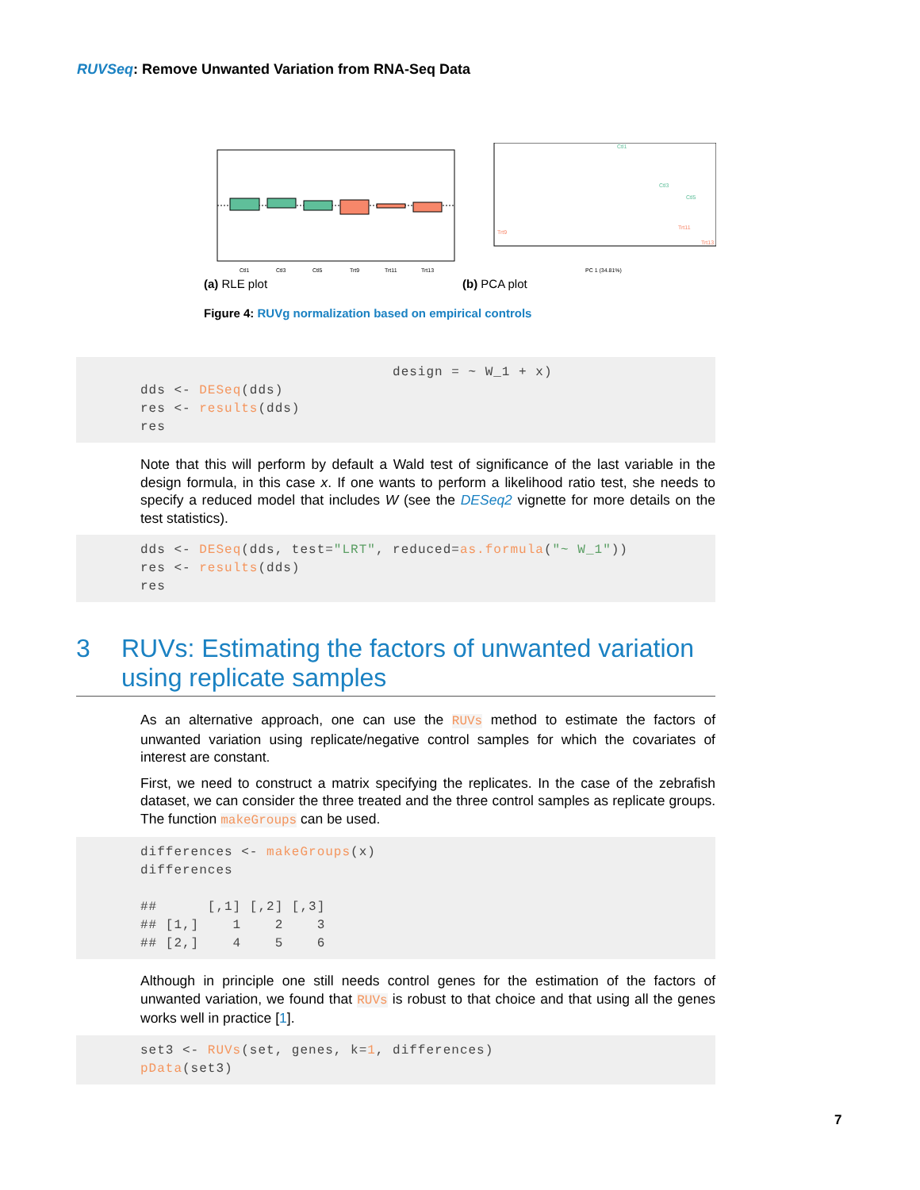RUVSeq: Remove Unwanted Variation from RNA-Seq Data
Ctl1
Ctl3
Ctl5
Trt9
Trt11
Trt13
(a) RLE plot
Ctl1
Ctl3
Ctl5
Trt9
Trt11
Trt13
PC 1 (34.81%)
(b) PCA plot
Figure 4: RUVg normalization based on empirical controls
                              design = ~ W_1 + x)
dds <- DESeq(dds)
res <- results(dds)
res
Note that this will perform by default a Wald test of significance of the last variable in the design formula, in this case x. If one wants to perform a likelihood ratio test, she needs to specify a reduced model that includes W (see the DESeq2 vignette for more details on the test statistics).
dds <- DESeq(dds, test="LRT", reduced=as.formula("~ W_1"))
res <- results(dds)
res
3 RUVs: Estimating the factors of unwanted variation using replicate samples
As an alternative approach, one can use the RUVs method to estimate the factors of unwanted variation using replicate/negative control samples for which the covariates of interest are constant.
First, we need to construct a matrix specifying the replicates. In the case of the zebrafish dataset, we can consider the three treated and the three control samples as replicate groups. The function makeGroups can be used.
differences <- makeGroups(x)
differences

##      [,1] [,2] [,3]
## [1,]    1    2    3
## [2,]    4    5    6
Although in principle one still needs control genes for the estimation of the factors of unwanted variation, we found that RUVs is robust to that choice and that using all the genes works well in practice [1].
set3 <- RUVs(set, genes, k=1, differences)
pData(set3)
7